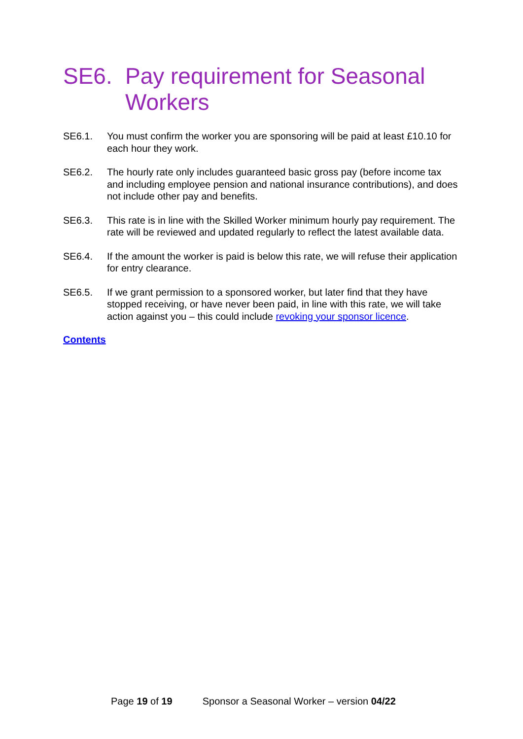SE6. Pay requirement for Seasonal Workers
SE6.1. You must confirm the worker you are sponsoring will be paid at least £10.10 for each hour they work.
SE6.2. The hourly rate only includes guaranteed basic gross pay (before income tax and including employee pension and national insurance contributions), and does not include other pay and benefits.
SE6.3. This rate is in line with the Skilled Worker minimum hourly pay requirement. The rate will be reviewed and updated regularly to reflect the latest available data.
SE6.4. If the amount the worker is paid is below this rate, we will refuse their application for entry clearance.
SE6.5. If we grant permission to a sponsored worker, but later find that they have stopped receiving, or have never been paid, in line with this rate, we will take action against you – this could include revoking your sponsor licence.
Contents
Page 19 of 19 Sponsor a Seasonal Worker – version 04/22